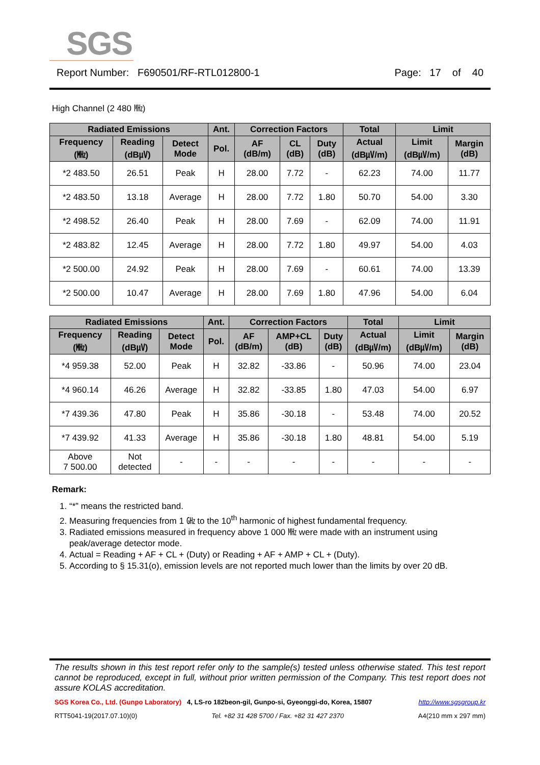SGS
Report Number: F690501/RF-RTL012800-1 Page: 17 of 40
High Channel (2 480 ㎒)
| Radiated Emissions | | | Ant. | Correction Factors | | | Total | Limit | |
| --- | --- | --- | --- | --- | --- | --- | --- | --- | --- |
| Frequency (㎒) | Reading (dB㎶) | Detect Mode | Pol. | AF (dB/m) | CL (dB) | Duty (dB) | Actual (dB㎶/m) | Limit (dB㎶/m) | Margin (dB) |
| *2 483.50 | 26.51 | Peak | H | 28.00 | 7.72 | - | 62.23 | 74.00 | 11.77 |
| *2 483.50 | 13.18 | Average | H | 28.00 | 7.72 | 1.80 | 50.70 | 54.00 | 3.30 |
| *2 498.52 | 26.40 | Peak | H | 28.00 | 7.69 | - | 62.09 | 74.00 | 11.91 |
| *2 483.82 | 12.45 | Average | H | 28.00 | 7.72 | 1.80 | 49.97 | 54.00 | 4.03 |
| *2 500.00 | 24.92 | Peak | H | 28.00 | 7.69 | - | 60.61 | 74.00 | 13.39 |
| *2 500.00 | 10.47 | Average | H | 28.00 | 7.69 | 1.80 | 47.96 | 54.00 | 6.04 |
| Radiated Emissions | | | Ant. | Correction Factors | | | Total | Limit | |
| --- | --- | --- | --- | --- | --- | --- | --- | --- | --- |
| Frequency (㎒) | Reading (dB㎶) | Detect Mode | Pol. | AF (dB/m) | AMP+CL (dB) | Duty (dB) | Actual (dB㎶/m) | Limit (dB㎶/m) | Margin (dB) |
| *4 959.38 | 52.00 | Peak | H | 32.82 | -33.86 | - | 50.96 | 74.00 | 23.04 |
| *4 960.14 | 46.26 | Average | H | 32.82 | -33.85 | 1.80 | 47.03 | 54.00 | 6.97 |
| *7 439.36 | 47.80 | Peak | H | 35.86 | -30.18 | - | 53.48 | 74.00 | 20.52 |
| *7 439.92 | 41.33 | Average | H | 35.86 | -30.18 | 1.80 | 48.81 | 54.00 | 5.19 |
| Above 7 500.00 | Not detected | - | - | - | - | - | - | - | - |
Remark:
1. “*” means the restricted band.
2. Measuring frequencies from 1 ㎓ to the 10<sup>th</sup> harmonic of highest fundamental frequency.
3. Radiated emissions measured in frequency above 1 000 ㎒ were made with an instrument using peak/average detector mode.
4. Actual = Reading + AF + CL + (Duty) or Reading + AF + AMP + CL + (Duty).
5. According to § 15.31(o), emission levels are not reported much lower than the limits by over 20 dB.
The results shown in this test report refer only to the sample(s) tested unless otherwise stated. This test report cannot be reproduced, except in full, without prior written permission of the Company. This test report does not assure KOLAS accreditation.
SGS Korea Co., Ltd. (Gunpo Laboratory) 4, LS-ro 182beon-gil, Gunpo-si, Gyeonggi-do, Korea, 15807 http://www.sgsgroup.kr
RTT5041-19(2017.07.10)(0) Tel. +82 31 428 5700 / Fax. +82 31 427 2370 A4(210 mm x 297 mm)